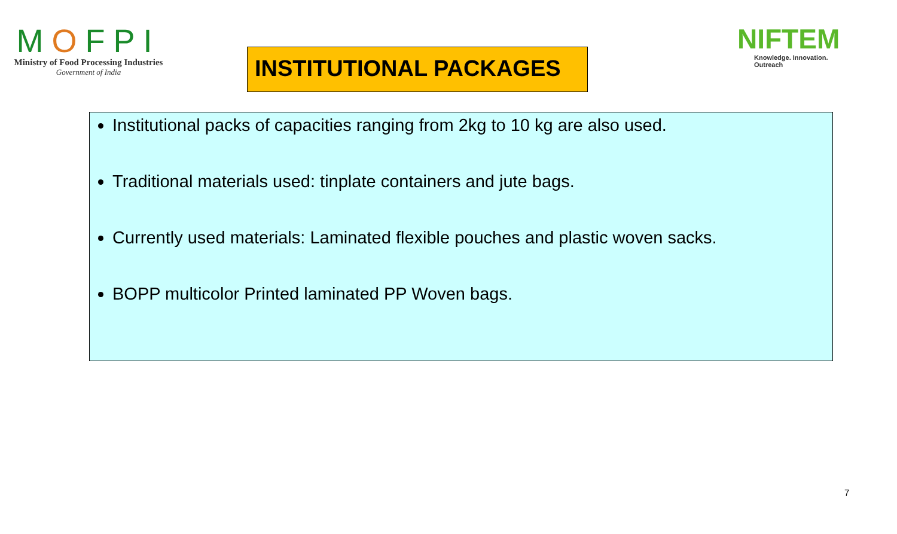MOFPI
Ministry of Food Processing Industries
Government of India
INSTITUTIONAL PACKAGES
NIFTEM
Knowledge. Innovation. Outreach
Institutional packs of capacities ranging from 2kg to 10 kg are also used.
Traditional materials used: tinplate containers and jute bags.
Currently used materials: Laminated flexible pouches and plastic woven sacks.
BOPP multicolor Printed laminated PP Woven bags.
7